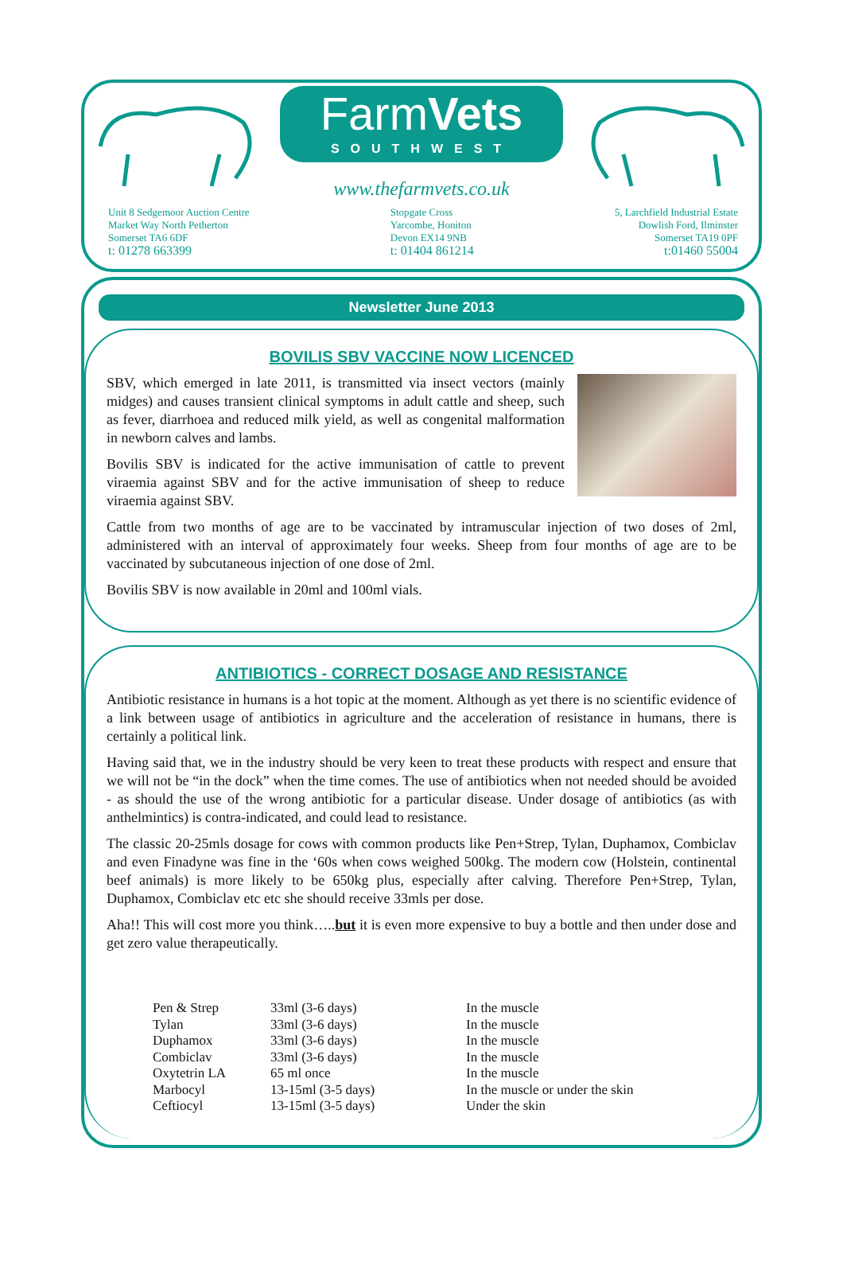FarmVets
SOUTHWEST
www.thefarmvets.co.uk
Unit 8 Sedgemoor Auction Centre
Market Way North Petherton
Somerset TA6 6DF
t: 01278 663399
Stopgate Cross
Yarcombe, Honiton
Devon EX14 9NB
t: 01404 861214
5, Larchfield Industrial Estate
Dowlish Ford, Ilminster
Somerset TA19 0PF
t:01460 55004
Newsletter June 2013
BOVILIS SBV VACCINE NOW LICENCED
SBV, which emerged in late 2011, is transmitted via insect vectors (mainly midges) and causes transient clinical symptoms in adult cattle and sheep, such as fever, diarrhoea and reduced milk yield, as well as congenital malformation in newborn calves and lambs.
Bovilis SBV is indicated for the active immunisation of cattle to prevent viraemia against SBV and for the active immunisation of sheep to reduce viraemia against SBV.
Cattle from two months of age are to be vaccinated by intramuscular injection of two doses of 2ml, administered with an interval of approximately four weeks. Sheep from four months of age are to be vaccinated by subcutaneous injection of one dose of 2ml.
Bovilis SBV is now available in 20ml and 100ml vials.
ANTIBIOTICS - CORRECT DOSAGE AND RESISTANCE
Antibiotic resistance in humans is a hot topic at the moment. Although as yet there is no scientific evidence of a link between usage of antibiotics in agriculture and the acceleration of resistance in humans, there is certainly a political link.
Having said that, we in the industry should be very keen to treat these products with respect and ensure that we will not be “in the dock” when the time comes. The use of antibiotics when not needed should be avoided - as should the use of the wrong antibiotic for a particular disease. Under dosage of antibiotics (as with anthelmintics) is contra-indicated, and could lead to resistance.
The classic 20-25mls dosage for cows with common products like Pen+Strep, Tylan, Duphamox, Combiclav and even Finadyne was fine in the ‘60s when cows weighed 500kg. The modern cow (Holstein, continental beef animals) is more likely to be 650kg plus, especially after calving. Therefore Pen+Strep, Tylan, Duphamox, Combiclav etc etc she should receive 33mls per dose.
Aha!! This will cost more you think…..but it is even more expensive to buy a bottle and then under dose and get zero value therapeutically.
| Pen & Strep | 33ml (3-6 days) | In the muscle |
| Tylan | 33ml (3-6 days) | In the muscle |
| Duphamox | 33ml (3-6 days) | In the muscle |
| Combiclav | 33ml (3-6 days) | In the muscle |
| Oxytetrin LA | 65 ml once | In the muscle |
| Marbocyl | 13-15ml (3-5 days) | In the muscle or under the skin |
| Ceftiocyl | 13-15ml (3-5 days) | Under the skin |